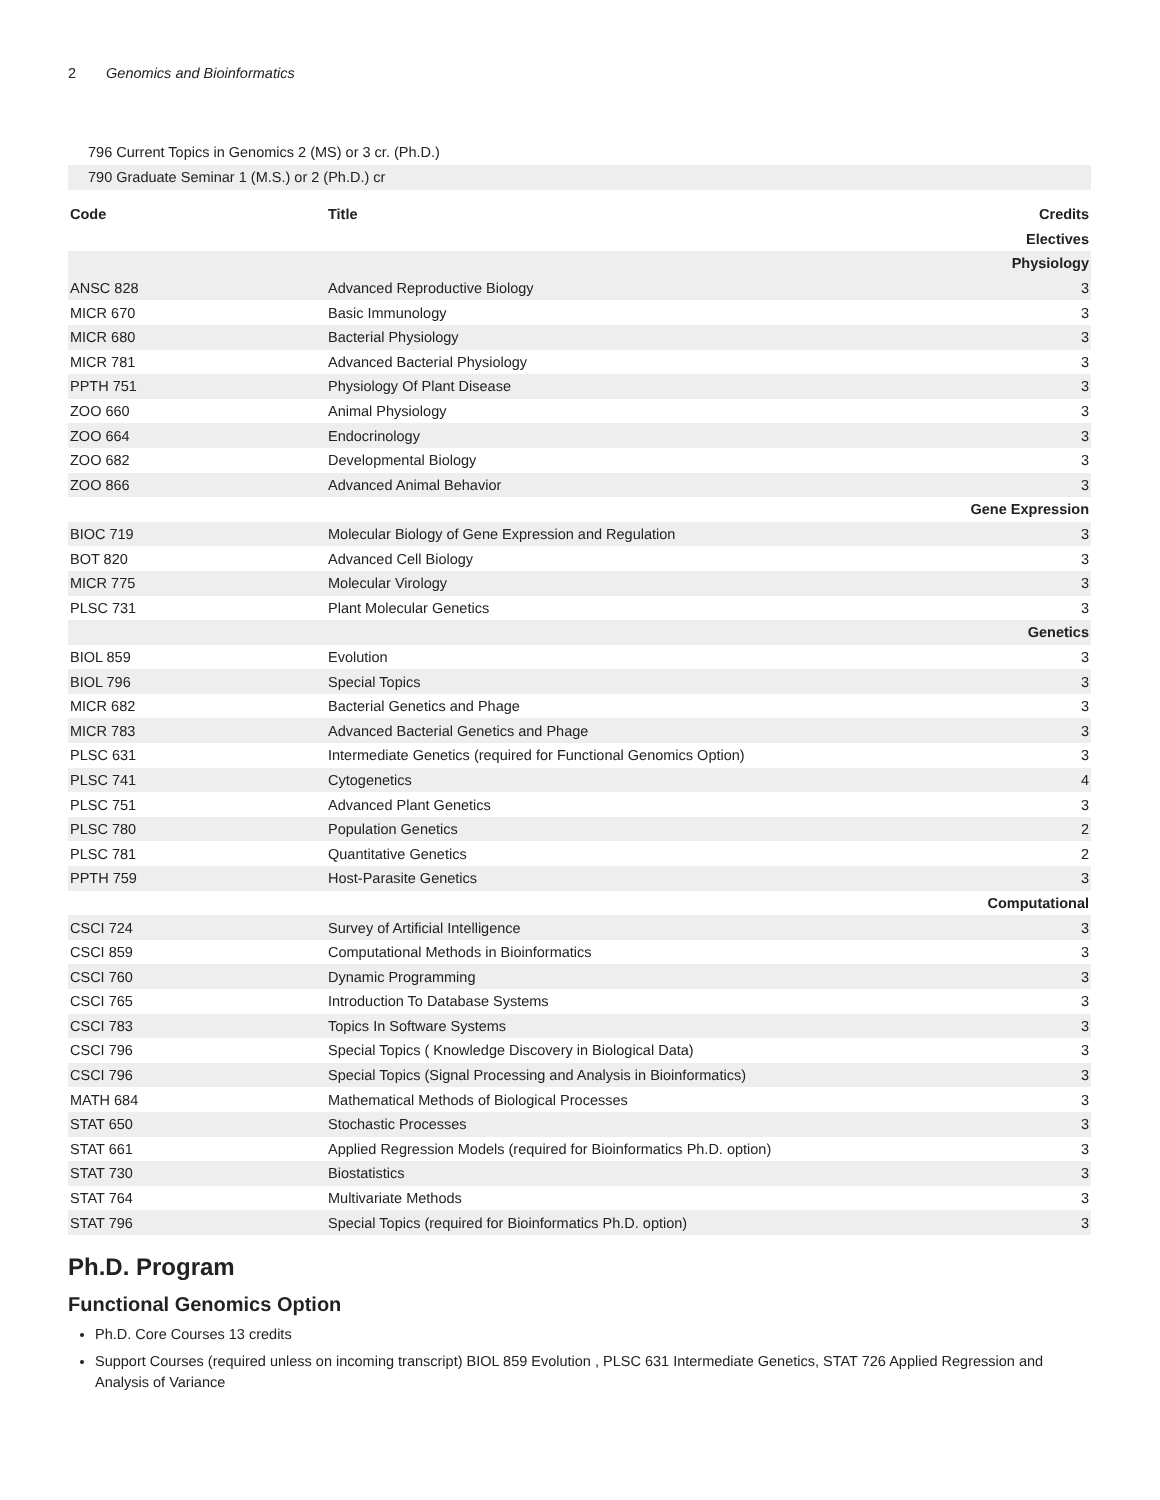2 Genomics and Bioinformatics
796 Current Topics in Genomics 2 (MS) or 3 cr. (Ph.D.)
790 Graduate Seminar 1 (M.S.) or 2 (Ph.D.) cr
| Code | Title | Credits |
| --- | --- | --- |
| Electives | | |
| Physiology | | |
| ANSC 828 | Advanced Reproductive Biology | 3 |
| MICR 670 | Basic Immunology | 3 |
| MICR 680 | Bacterial Physiology | 3 |
| MICR 781 | Advanced Bacterial Physiology | 3 |
| PPTH 751 | Physiology Of Plant Disease | 3 |
| ZOO 660 | Animal Physiology | 3 |
| ZOO 664 | Endocrinology | 3 |
| ZOO 682 | Developmental Biology | 3 |
| ZOO 866 | Advanced Animal Behavior | 3 |
| Gene Expression | | |
| BIOC 719 | Molecular Biology of Gene Expression and Regulation | 3 |
| BOT 820 | Advanced Cell Biology | 3 |
| MICR 775 | Molecular Virology | 3 |
| PLSC 731 | Plant Molecular Genetics | 3 |
| Genetics | | |
| BIOL 859 | Evolution | 3 |
| BIOL 796 | Special Topics | 3 |
| MICR 682 | Bacterial Genetics and Phage | 3 |
| MICR 783 | Advanced Bacterial Genetics and Phage | 3 |
| PLSC 631 | Intermediate Genetics (required for Functional Genomics Option) | 3 |
| PLSC 741 | Cytogenetics | 4 |
| PLSC 751 | Advanced Plant Genetics | 3 |
| PLSC 780 | Population Genetics | 2 |
| PLSC 781 | Quantitative Genetics | 2 |
| PPTH 759 | Host-Parasite Genetics | 3 |
| Computational | | |
| CSCI 724 | Survey of Artificial Intelligence | 3 |
| CSCI 859 | Computational Methods in Bioinformatics | 3 |
| CSCI 760 | Dynamic Programming | 3 |
| CSCI 765 | Introduction To Database Systems | 3 |
| CSCI 783 | Topics In Software Systems | 3 |
| CSCI 796 | Special Topics ( Knowledge Discovery in Biological Data) | 3 |
| CSCI 796 | Special Topics (Signal Processing and Analysis in Bioinformatics) | 3 |
| MATH 684 | Mathematical Methods of Biological Processes | 3 |
| STAT 650 | Stochastic Processes | 3 |
| STAT 661 | Applied Regression Models (required for Bioinformatics Ph.D. option) | 3 |
| STAT 730 | Biostatistics | 3 |
| STAT 764 | Multivariate Methods | 3 |
| STAT 796 | Special Topics (required for Bioinformatics Ph.D. option) | 3 |
Ph.D. Program
Functional Genomics Option
Ph.D. Core Courses 13 credits
Support Courses (required unless on incoming transcript) BIOL 859 Evolution , PLSC 631 Intermediate Genetics, STAT 726 Applied Regression and Analysis of Variance